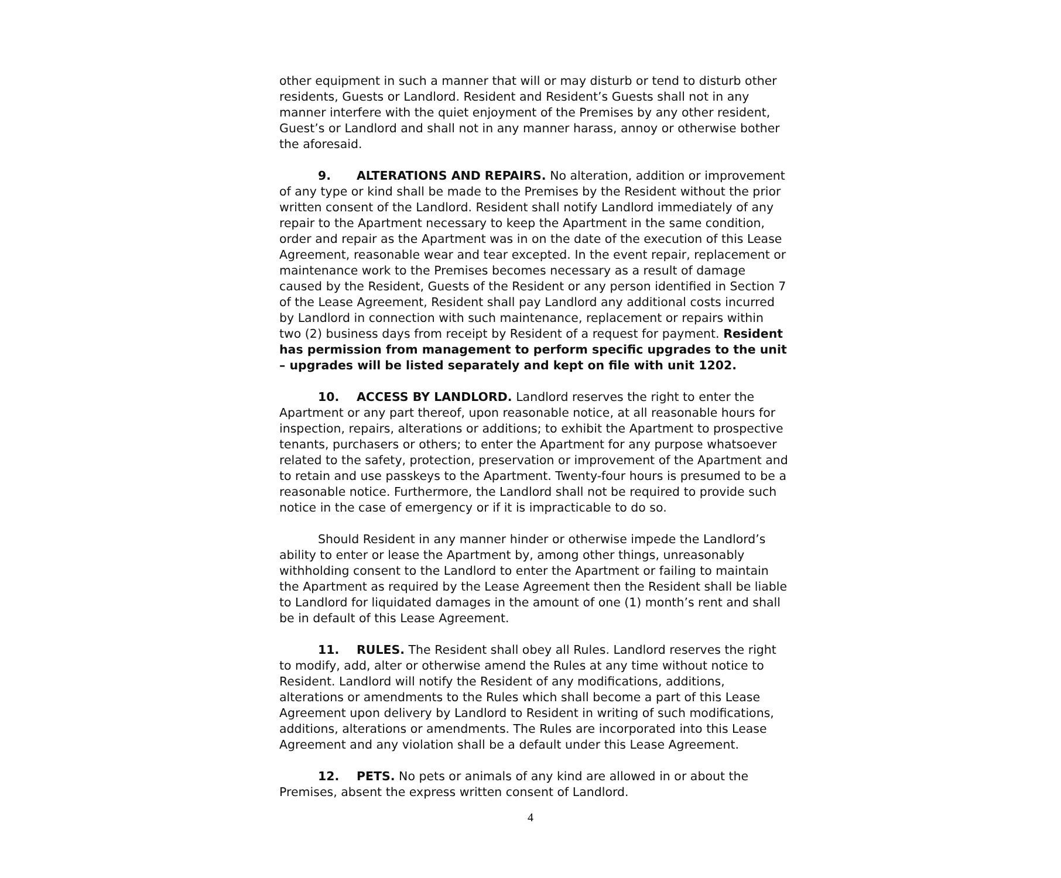other equipment in such a manner that will or may disturb or tend to disturb other residents, Guests or Landlord. Resident and Resident’s Guests shall not in any manner interfere with the quiet enjoyment of the Premises by any other resident, Guest’s or Landlord and shall not in any manner harass, annoy or otherwise bother the aforesaid.
9. ALTERATIONS AND REPAIRS. No alteration, addition or improvement of any type or kind shall be made to the Premises by the Resident without the prior written consent of the Landlord. Resident shall notify Landlord immediately of any repair to the Apartment necessary to keep the Apartment in the same condition, order and repair as the Apartment was in on the date of the execution of this Lease Agreement, reasonable wear and tear excepted. In the event repair, replacement or maintenance work to the Premises becomes necessary as a result of damage caused by the Resident, Guests of the Resident or any person identified in Section 7 of the Lease Agreement, Resident shall pay Landlord any additional costs incurred by Landlord in connection with such maintenance, replacement or repairs within two (2) business days from receipt by Resident of a request for payment. Resident has permission from management to perform specific upgrades to the unit – upgrades will be listed separately and kept on file with unit 1202.
10. ACCESS BY LANDLORD. Landlord reserves the right to enter the Apartment or any part thereof, upon reasonable notice, at all reasonable hours for inspection, repairs, alterations or additions; to exhibit the Apartment to prospective tenants, purchasers or others; to enter the Apartment for any purpose whatsoever related to the safety, protection, preservation or improvement of the Apartment and to retain and use passkeys to the Apartment. Twenty-four hours is presumed to be a reasonable notice. Furthermore, the Landlord shall not be required to provide such notice in the case of emergency or if it is impracticable to do so.
Should Resident in any manner hinder or otherwise impede the Landlord’s ability to enter or lease the Apartment by, among other things, unreasonably withholding consent to the Landlord to enter the Apartment or failing to maintain the Apartment as required by the Lease Agreement then the Resident shall be liable to Landlord for liquidated damages in the amount of one (1) month’s rent and shall be in default of this Lease Agreement.
11. RULES. The Resident shall obey all Rules. Landlord reserves the right to modify, add, alter or otherwise amend the Rules at any time without notice to Resident. Landlord will notify the Resident of any modifications, additions, alterations or amendments to the Rules which shall become a part of this Lease Agreement upon delivery by Landlord to Resident in writing of such modifications, additions, alterations or amendments. The Rules are incorporated into this Lease Agreement and any violation shall be a default under this Lease Agreement.
12. PETS. No pets or animals of any kind are allowed in or about the Premises, absent the express written consent of Landlord.
4